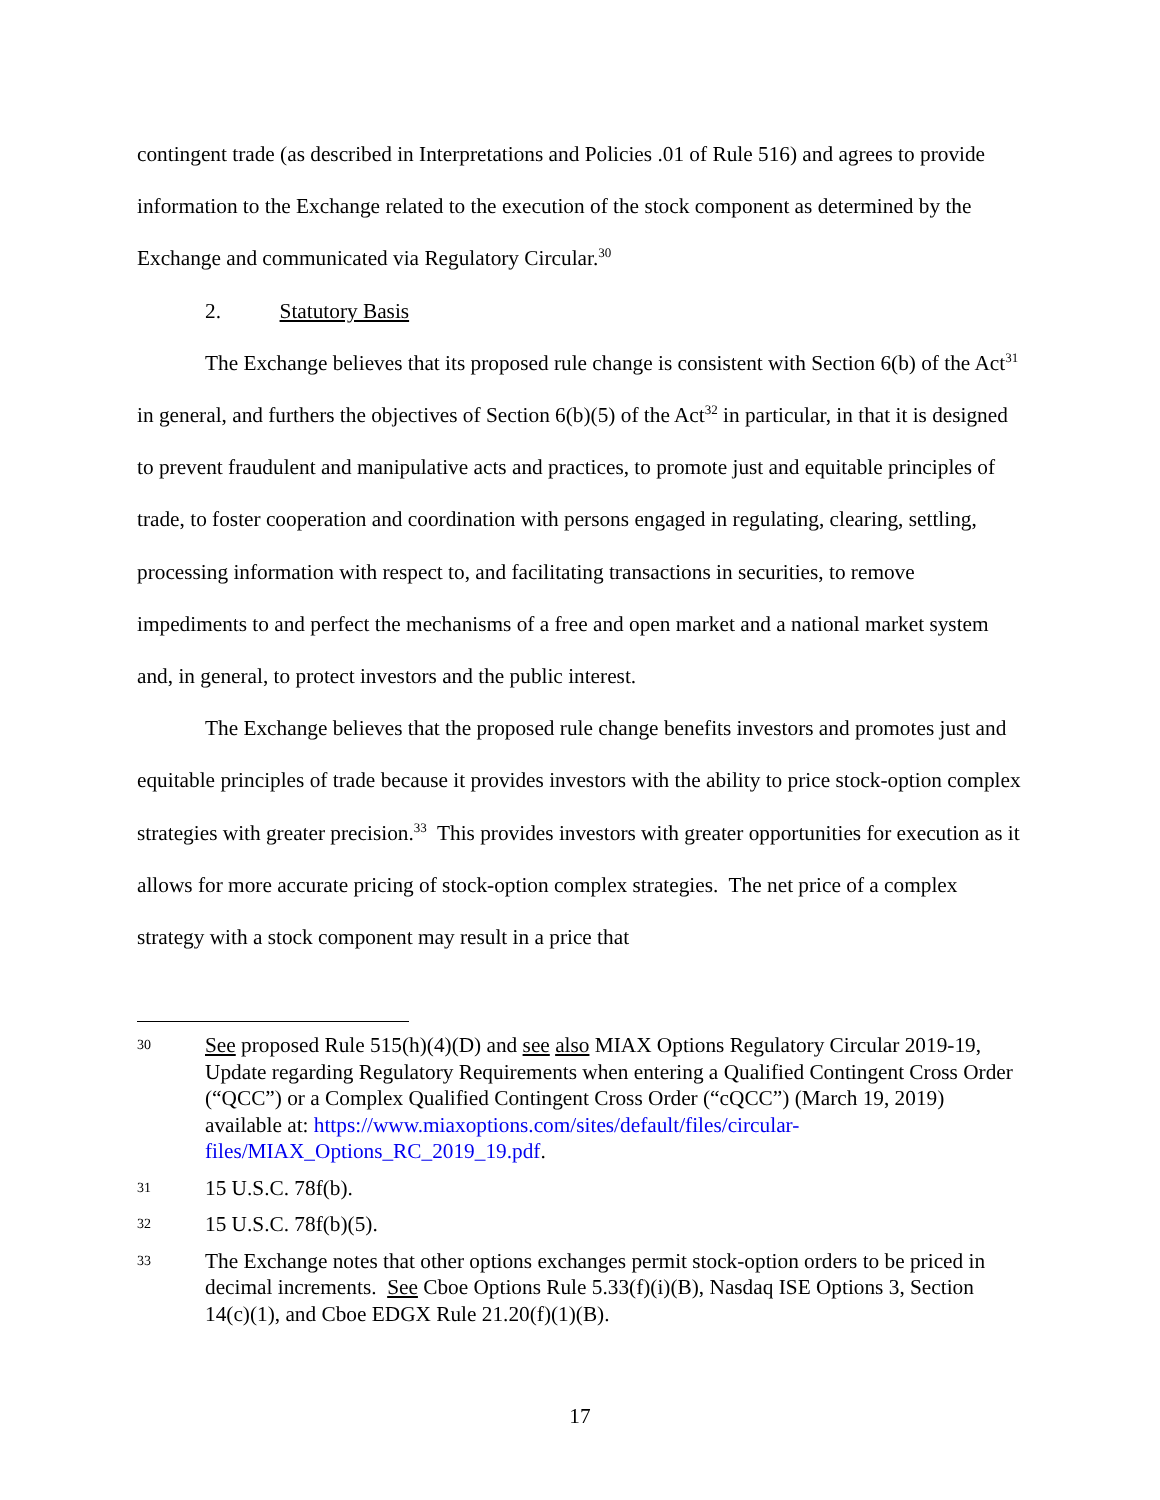contingent trade (as described in Interpretations and Policies .01 of Rule 516) and agrees to provide information to the Exchange related to the execution of the stock component as determined by the Exchange and communicated via Regulatory Circular.<sup>30</sup>
2. Statutory Basis
The Exchange believes that its proposed rule change is consistent with Section 6(b) of the Act<sup>31</sup> in general, and furthers the objectives of Section 6(b)(5) of the Act<sup>32</sup> in particular, in that it is designed to prevent fraudulent and manipulative acts and practices, to promote just and equitable principles of trade, to foster cooperation and coordination with persons engaged in regulating, clearing, settling, processing information with respect to, and facilitating transactions in securities, to remove impediments to and perfect the mechanisms of a free and open market and a national market system and, in general, to protect investors and the public interest.
The Exchange believes that the proposed rule change benefits investors and promotes just and equitable principles of trade because it provides investors with the ability to price stock-option complex strategies with greater precision.<sup>33</sup> This provides investors with greater opportunities for execution as it allows for more accurate pricing of stock-option complex strategies. The net price of a complex strategy with a stock component may result in a price that
30 See proposed Rule 515(h)(4)(D) and see also MIAX Options Regulatory Circular 2019-19, Update regarding Regulatory Requirements when entering a Qualified Contingent Cross Order (“QCC”) or a Complex Qualified Contingent Cross Order (“cQCC”) (March 19, 2019) available at: https://www.miaxoptions.com/sites/default/files/circular-files/MIAX_Options_RC_2019_19.pdf.
31 15 U.S.C. 78f(b).
32 15 U.S.C. 78f(b)(5).
33 The Exchange notes that other options exchanges permit stock-option orders to be priced in decimal increments. See Cboe Options Rule 5.33(f)(i)(B), Nasdaq ISE Options 3, Section 14(c)(1), and Cboe EDGX Rule 21.20(f)(1)(B).
17